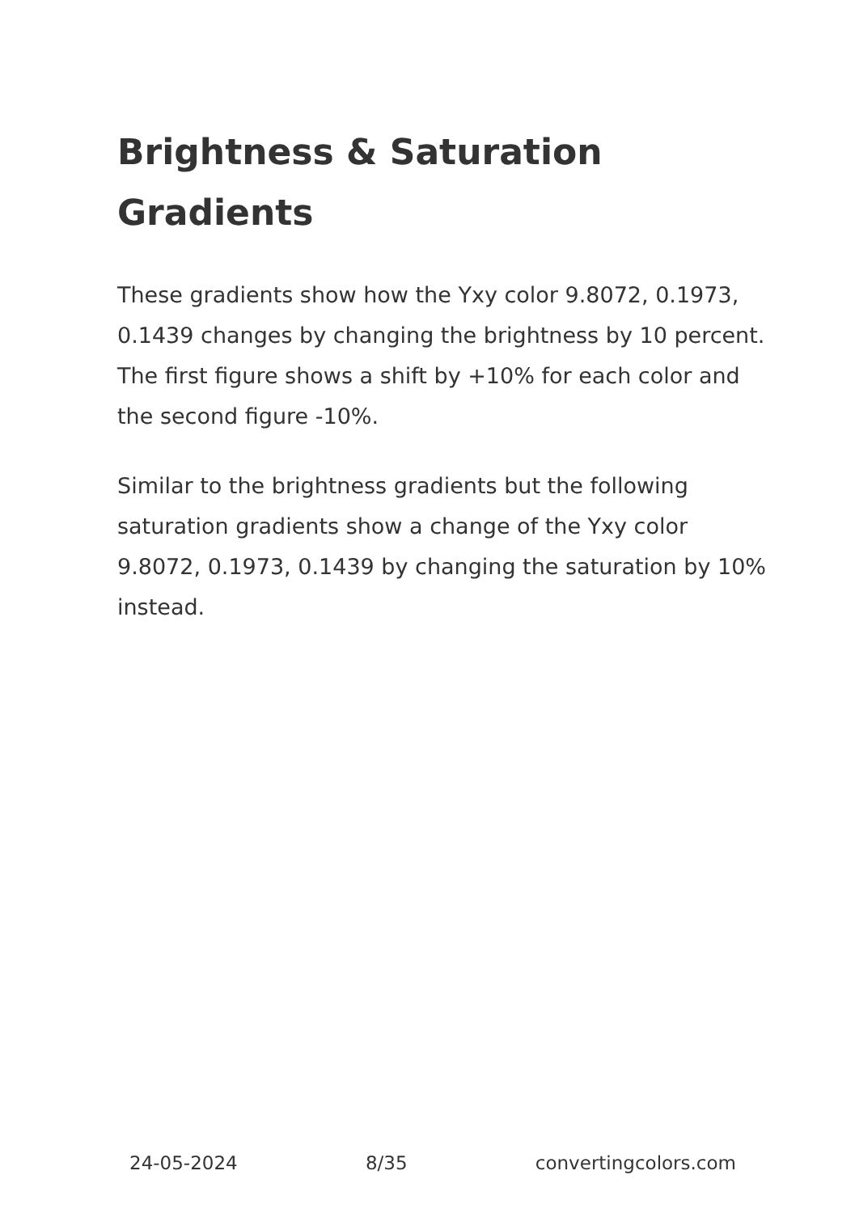Brightness & Saturation Gradients
These gradients show how the Yxy color 9.8072, 0.1973, 0.1439 changes by changing the brightness by 10 percent. The first figure shows a shift by +10% for each color and the second figure -10%.
Similar to the brightness gradients but the following saturation gradients show a change of the Yxy color 9.8072, 0.1973, 0.1439 by changing the saturation by 10% instead.
24-05-2024 8/35 convertingcolors.com